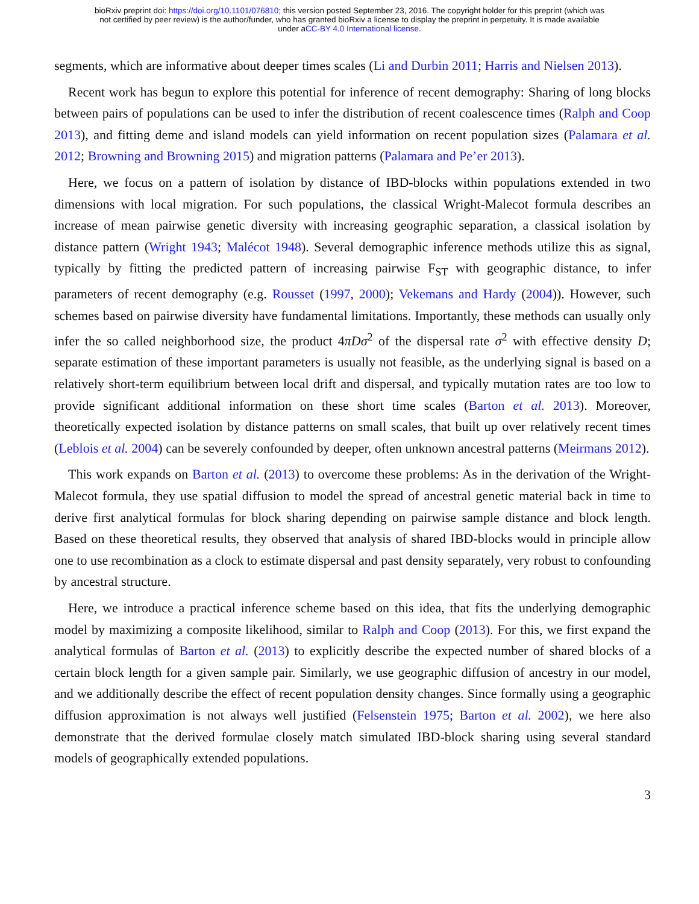bioRxiv preprint doi: https://doi.org/10.1101/076810; this version posted September 23, 2016. The copyright holder for this preprint (which was
not certified by peer review) is the author/funder, who has granted bioRxiv a license to display the preprint in perpetuity. It is made available
under aCC-BY 4.0 International license.
segments, which are informative about deeper times scales (Li and Durbin 2011; Harris and Nielsen 2013).
Recent work has begun to explore this potential for inference of recent demography: Sharing of long blocks between pairs of populations can be used to infer the distribution of recent coalescence times (Ralph and Coop 2013), and fitting deme and island models can yield information on recent population sizes (Palamara et al. 2012; Browning and Browning 2015) and migration patterns (Palamara and Pe’er 2013).
Here, we focus on a pattern of isolation by distance of IBD-blocks within populations extended in two dimensions with local migration. For such populations, the classical Wright-Malecot formula describes an increase of mean pairwise genetic diversity with increasing geographic separation, a classical isolation by distance pattern (Wright 1943; Malécot 1948). Several demographic inference methods utilize this as signal, typically by fitting the predicted pattern of increasing pairwise F<sub>ST</sub> with geographic distance, to infer parameters of recent demography (e.g. Rousset (1997, 2000); Vekemans and Hardy (2004)). However, such schemes based on pairwise diversity have fundamental limitations. Importantly, these methods can usually only infer the so called neighborhood size, the product 4πDσ<sup>2</sup> of the dispersal rate σ<sup>2</sup> with effective density D; separate estimation of these important parameters is usually not feasible, as the underlying signal is based on a relatively short-term equilibrium between local drift and dispersal, and typically mutation rates are too low to provide significant additional information on these short time scales (Barton et al. 2013). Moreover, theoretically expected isolation by distance patterns on small scales, that built up over relatively recent times (Leblois et al. 2004) can be severely confounded by deeper, often unknown ancestral patterns (Meirmans 2012).
This work expands on Barton et al. (2013) to overcome these problems: As in the derivation of the Wright-Malecot formula, they use spatial diffusion to model the spread of ancestral genetic material back in time to derive first analytical formulas for block sharing depending on pairwise sample distance and block length. Based on these theoretical results, they observed that analysis of shared IBD-blocks would in principle allow one to use recombination as a clock to estimate dispersal and past density separately, very robust to confounding by ancestral structure.
Here, we introduce a practical inference scheme based on this idea, that fits the underlying demographic model by maximizing a composite likelihood, similar to Ralph and Coop (2013). For this, we first expand the analytical formulas of Barton et al. (2013) to explicitly describe the expected number of shared blocks of a certain block length for a given sample pair. Similarly, we use geographic diffusion of ancestry in our model, and we additionally describe the effect of recent population density changes. Since formally using a geographic diffusion approximation is not always well justified (Felsenstein 1975; Barton et al. 2002), we here also demonstrate that the derived formulae closely match simulated IBD-block sharing using several standard models of geographically extended populations.
3